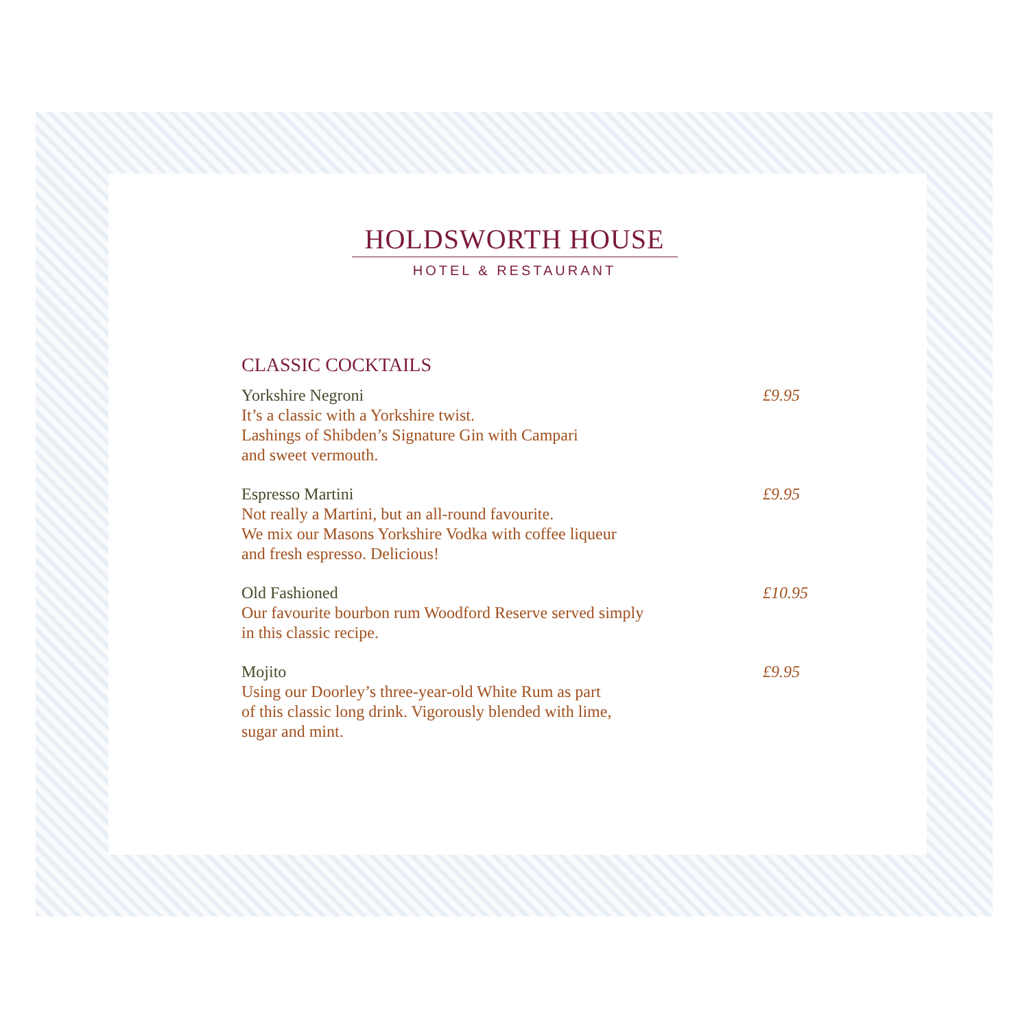HOLDSWORTH HOUSE
HOTEL & RESTAURANT
CLASSIC COCKTAILS
Yorkshire Negroni
It’s a classic with a Yorkshire twist.
Lashings of Shibden’s Signature Gin with Campari
and sweet vermouth.
£9.95
Espresso Martini
Not really a Martini, but an all-round favourite.
We mix our Masons Yorkshire Vodka with coffee liqueur
and fresh espresso. Delicious!
£9.95
Old Fashioned
Our favourite bourbon rum Woodford Reserve served simply
in this classic recipe.
£10.95
Mojito
Using our Doorley’s three-year-old White Rum as part
of this classic long drink. Vigorously blended with lime,
sugar and mint.
£9.95